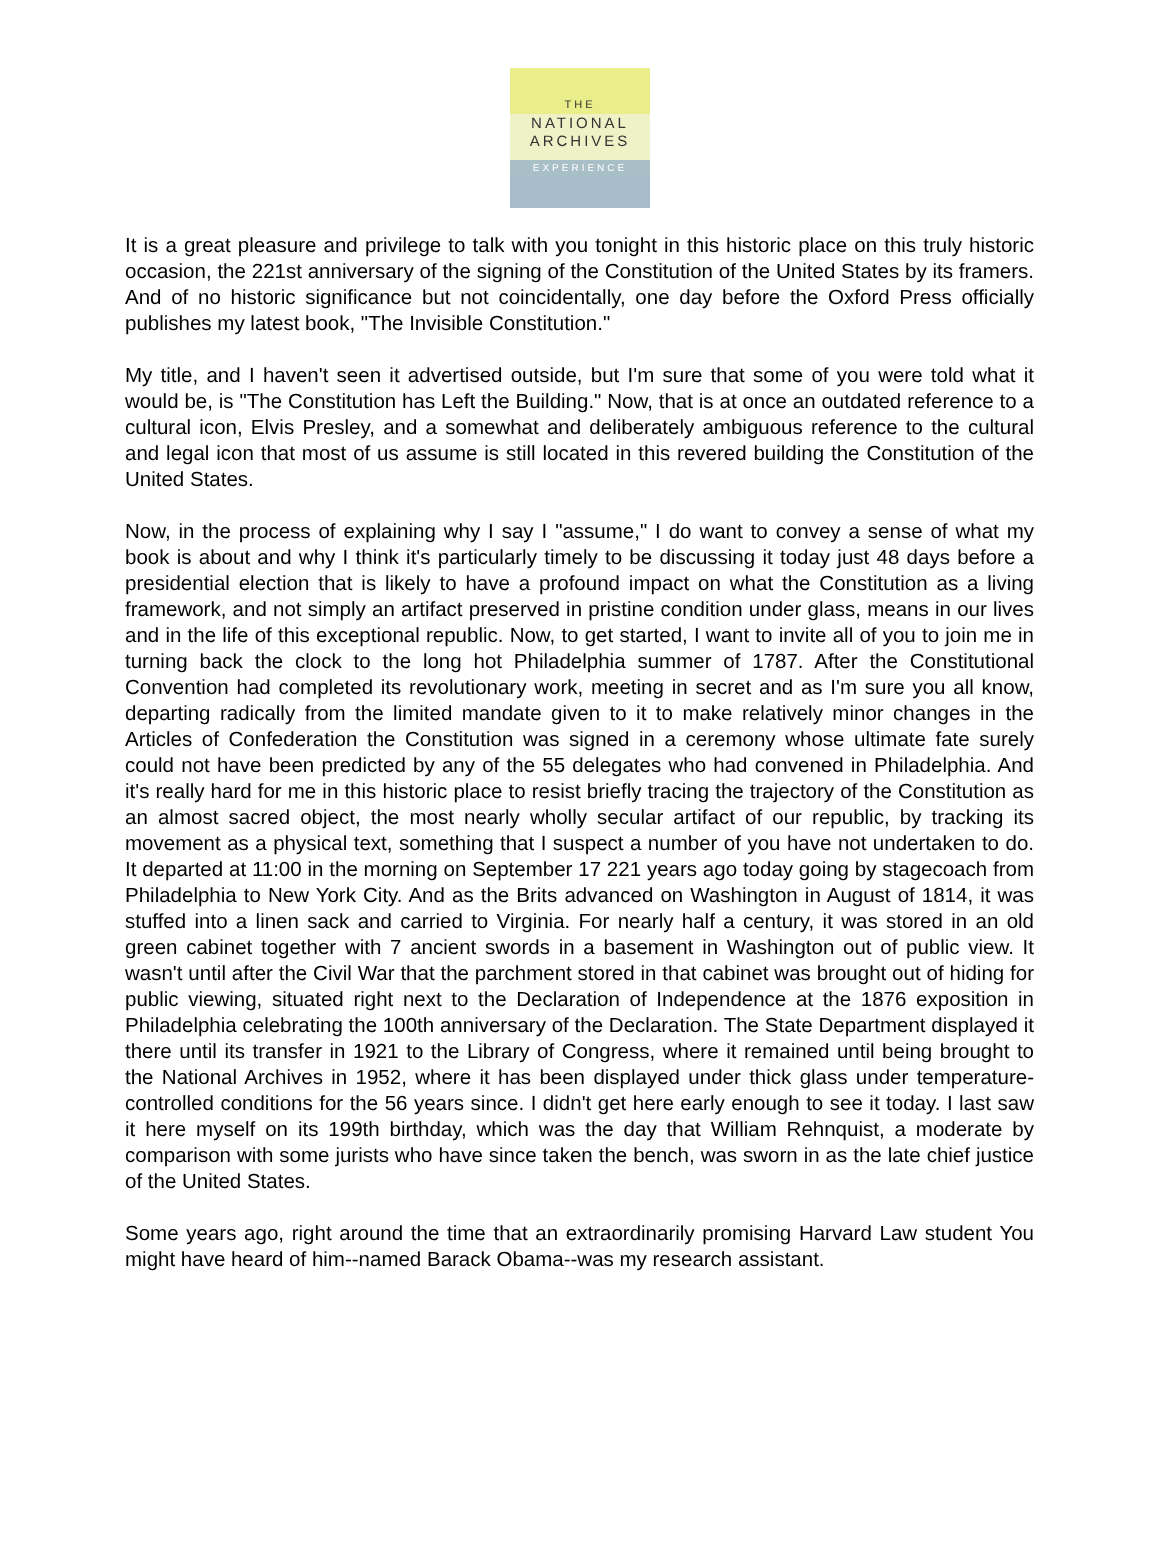THE
NATIONAL
ARCHIVES
EXPERIENCE
It is a great pleasure and privilege to talk with you tonight in this historic place on this truly historic occasion, the 221st anniversary of the signing of the Constitution of the United States by its framers. And of no historic significance but not coincidentally, one day before the Oxford Press officially publishes my latest book, "The Invisible Constitution."
My title, and I haven't seen it advertised outside, but I'm sure that some of you were told what it would be, is "The Constitution has Left the Building." Now, that is at once an outdated reference to a cultural icon, Elvis Presley, and a somewhat and deliberately ambiguous reference to the cultural and legal icon that most of us assume is still located in this revered building the Constitution of the United States.
Now, in the process of explaining why I say I "assume," I do want to convey a sense of what my book is about and why I think it's particularly timely to be discussing it today just 48 days before a presidential election that is likely to have a profound impact on what the Constitution as a living framework, and not simply an artifact preserved in pristine condition under glass, means in our lives and in the life of this exceptional republic. Now, to get started, I want to invite all of you to join me in turning back the clock to the long hot Philadelphia summer of 1787. After the Constitutional Convention had completed its revolutionary work, meeting in secret and as I'm sure you all know, departing radically from the limited mandate given to it to make relatively minor changes in the Articles of Confederation the Constitution was signed in a ceremony whose ultimate fate surely could not have been predicted by any of the 55 delegates who had convened in Philadelphia. And it's really hard for me in this historic place to resist briefly tracing the trajectory of the Constitution as an almost sacred object, the most nearly wholly secular artifact of our republic, by tracking its movement as a physical text, something that I suspect a number of you have not undertaken to do. It departed at 11:00 in the morning on September 17 221 years ago today going by stagecoach from Philadelphia to New York City. And as the Brits advanced on Washington in August of 1814, it was stuffed into a linen sack and carried to Virginia. For nearly half a century, it was stored in an old green cabinet together with 7 ancient swords in a basement in Washington out of public view. It wasn't until after the Civil War that the parchment stored in that cabinet was brought out of hiding for public viewing, situated right next to the Declaration of Independence at the 1876 exposition in Philadelphia celebrating the 100th anniversary of the Declaration. The State Department displayed it there until its transfer in 1921 to the Library of Congress, where it remained until being brought to the National Archives in 1952, where it has been displayed under thick glass under temperature-controlled conditions for the 56 years since. I didn't get here early enough to see it today. I last saw it here myself on its 199th birthday, which was the day that William Rehnquist, a moderate by comparison with some jurists who have since taken the bench, was sworn in as the late chief justice of the United States.
Some years ago, right around the time that an extraordinarily promising Harvard Law student You might have heard of him--named Barack Obama--was my research assistant.